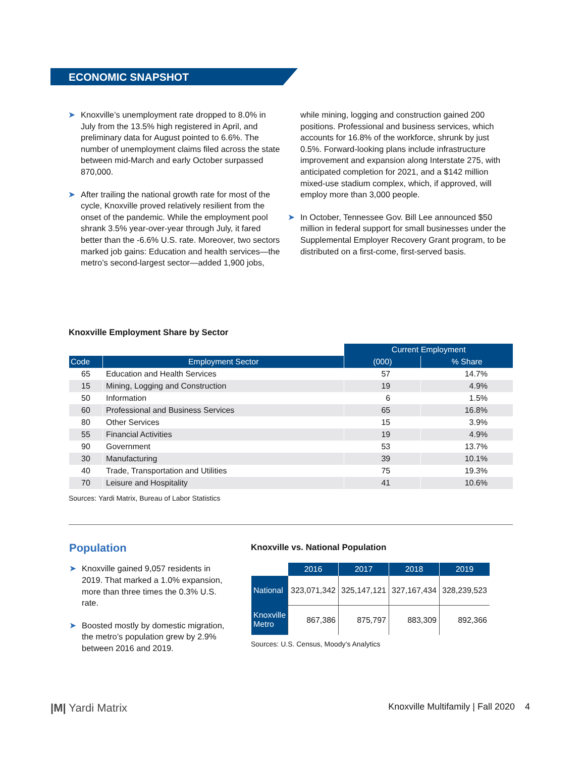ECONOMIC SNAPSHOT
➤ Knoxville’s unemployment rate dropped to 8.0% in July from the 13.5% high registered in April, and preliminary data for August pointed to 6.6%. The number of unemployment claims filed across the state between mid-March and early October surpassed 870,000.
➤ After trailing the national growth rate for most of the cycle, Knoxville proved relatively resilient from the onset of the pandemic. While the employment pool shrank 3.5% year-over-year through July, it fared better than the -6.6% U.S. rate. Moreover, two sectors marked job gains: Education and health services—the metro’s second-largest sector—added 1,900 jobs,
while mining, logging and construction gained 200 positions. Professional and business services, which accounts for 16.8% of the workforce, shrunk by just 0.5%. Forward-looking plans include infrastructure improvement and expansion along Interstate 275, with anticipated completion for 2021, and a $142 million mixed-use stadium complex, which, if approved, will employ more than 3,000 people.
➤ In October, Tennessee Gov. Bill Lee announced $50 million in federal support for small businesses under the Supplemental Employer Recovery Grant program, to be distributed on a first-come, first-served basis.
Knoxville Employment Share by Sector
| | | Current Employment | |
| Code | Employment Sector | (000) | % Share |
| 65 | Education and Health Services | 57 | 14.7% |
| 15 | Mining, Logging and Construction | 19 | 4.9% |
| 50 | Information | 6 | 1.5% |
| 60 | Professional and Business Services | 65 | 16.8% |
| 80 | Other Services | 15 | 3.9% |
| 55 | Financial Activities | 19 | 4.9% |
| 90 | Government | 53 | 13.7% |
| 30 | Manufacturing | 39 | 10.1% |
| 40 | Trade, Transportation and Utilities | 75 | 19.3% |
| 70 | Leisure and Hospitality | 41 | 10.6% |
Sources: Yardi Matrix, Bureau of Labor Statistics
Population
➤ Knoxville gained 9,057 residents in 2019. That marked a 1.0% expansion, more than three times the 0.3% U.S. rate.
➤ Boosted mostly by domestic migration, the metro’s population grew by 2.9% between 2016 and 2019.
Knoxville vs. National Population
| | 2016 | 2017 | 2018 | 2019 |
| National | 323,071,342 | 325,147,121 | 327,167,434 | 328,239,523 |
| Knoxville Metro | 867,386 | 875,797 | 883,309 | 892,366 |
Sources: U.S. Census, Moody’s Analytics
|M| Yardi Matrix Knoxville Multifamily | Fall 2020 4